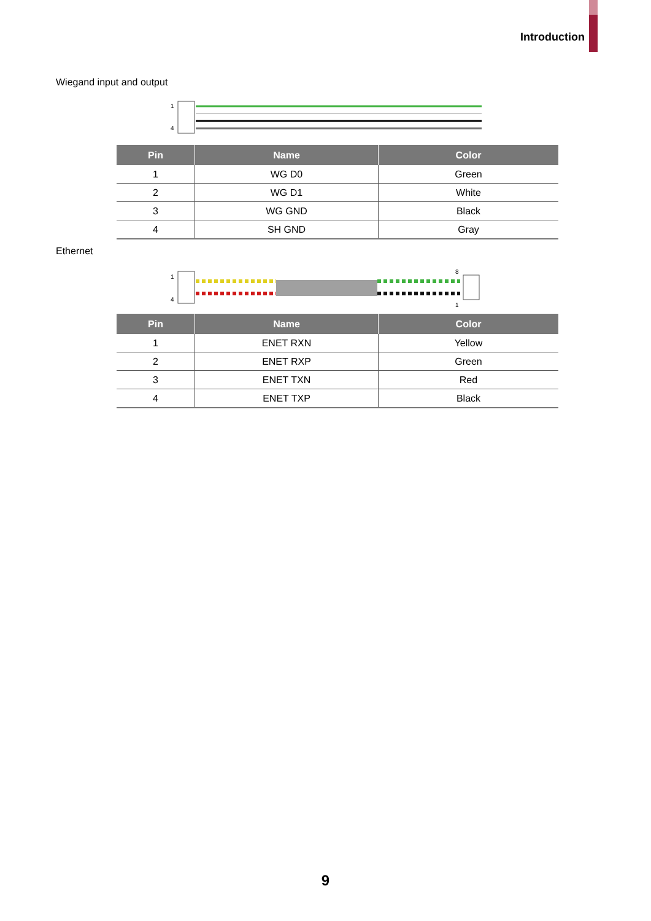Introduction
Wiegand input and output
1
4
| Pin | Name | Color |
| --- | --- | --- |
| 1 | WG D0 | Green |
| 2 | WG D1 | White |
| 3 | WG GND | Black |
| 4 | SH GND | Gray |
Ethernet
1
4
8
1
| Pin | Name | Color |
| --- | --- | --- |
| 1 | ENET RXN | Yellow |
| 2 | ENET RXP | Green |
| 3 | ENET TXN | Red |
| 4 | ENET TXP | Black |
9